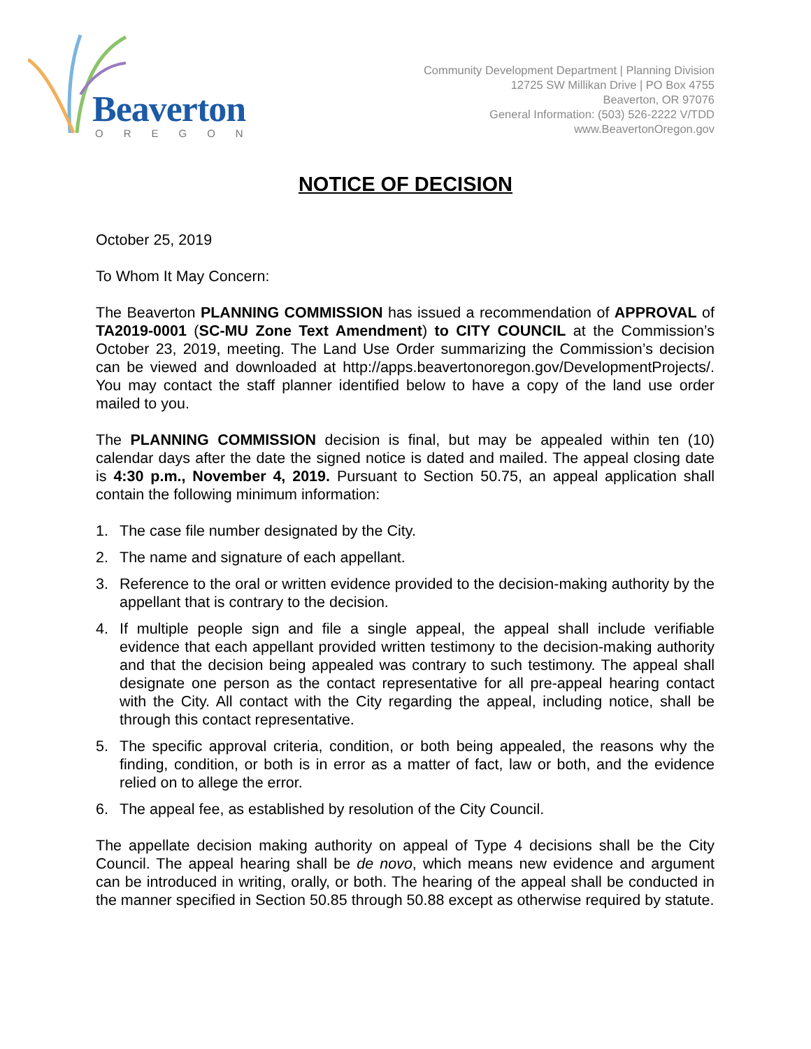Beaverton
OREGON
Community Development Department | Planning Division
12725 SW Millikan Drive | PO Box 4755
Beaverton, OR 97076
General Information: (503) 526-2222 V/TDD
www.BeavertonOregon.gov
NOTICE OF DECISION
October 25, 2019
To Whom It May Concern:
The Beaverton PLANNING COMMISSION has issued a recommendation of APPROVAL of TA2019-0001 (SC-MU Zone Text Amendment) to CITY COUNCIL at the Commission’s October 23, 2019, meeting. The Land Use Order summarizing the Commission’s decision can be viewed and downloaded at http://apps.beavertonoregon.gov/DevelopmentProjects/. You may contact the staff planner identified below to have a copy of the land use order mailed to you.
The PLANNING COMMISSION decision is final, but may be appealed within ten (10) calendar days after the date the signed notice is dated and mailed. The appeal closing date is 4:30 p.m., November 4, 2019. Pursuant to Section 50.75, an appeal application shall contain the following minimum information:
1. The case file number designated by the City.
2. The name and signature of each appellant.
3. Reference to the oral or written evidence provided to the decision-making authority by the appellant that is contrary to the decision.
4. If multiple people sign and file a single appeal, the appeal shall include verifiable evidence that each appellant provided written testimony to the decision-making authority and that the decision being appealed was contrary to such testimony. The appeal shall designate one person as the contact representative for all pre-appeal hearing contact with the City. All contact with the City regarding the appeal, including notice, shall be through this contact representative.
5. The specific approval criteria, condition, or both being appealed, the reasons why the finding, condition, or both is in error as a matter of fact, law or both, and the evidence relied on to allege the error.
6. The appeal fee, as established by resolution of the City Council.
The appellate decision making authority on appeal of Type 4 decisions shall be the City Council. The appeal hearing shall be de novo, which means new evidence and argument can be introduced in writing, orally, or both. The hearing of the appeal shall be conducted in the manner specified in Section 50.85 through 50.88 except as otherwise required by statute.